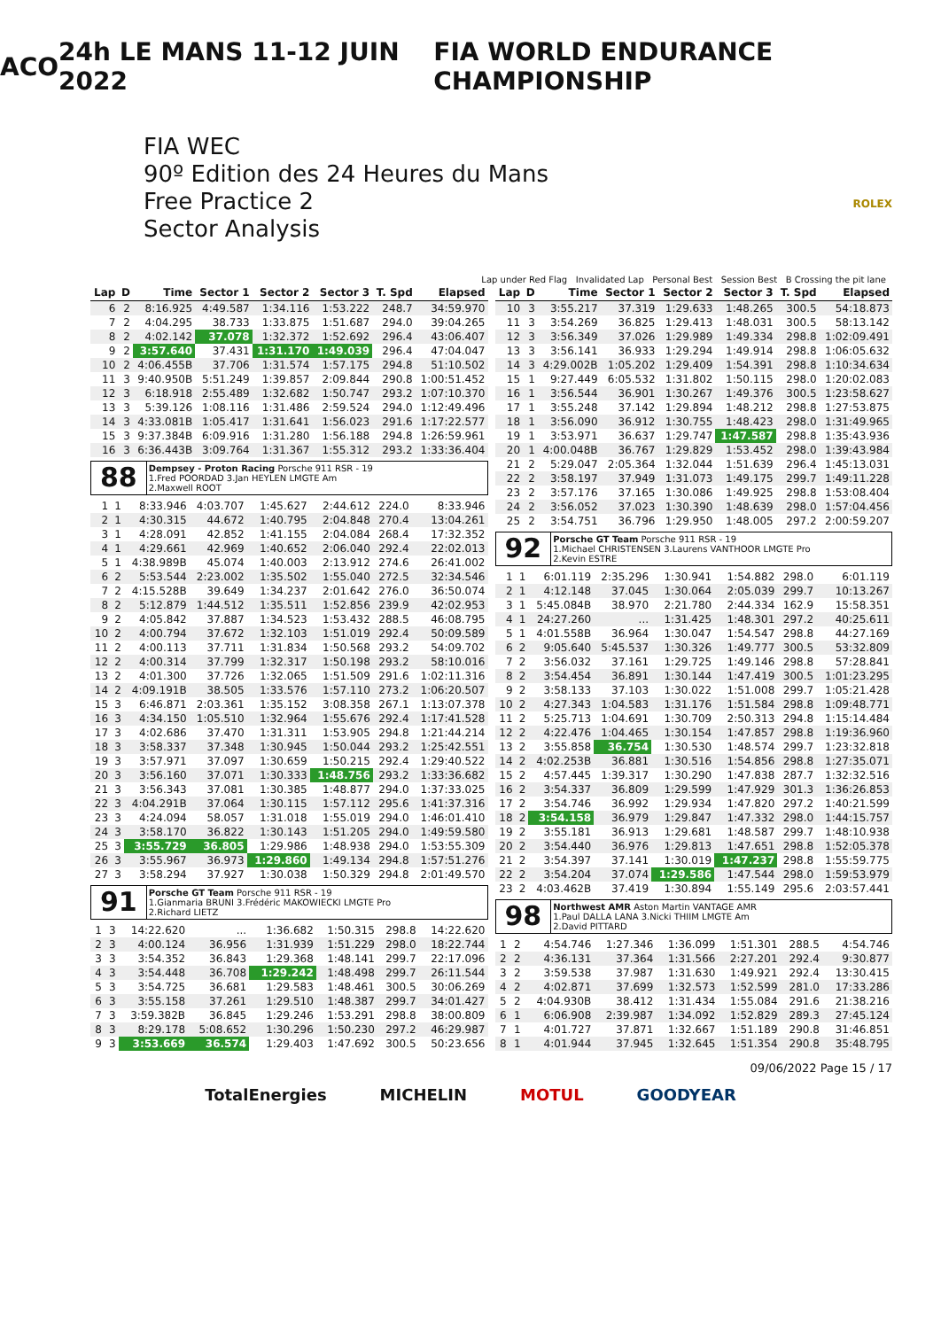ACO 24h LE MANS 11-12 JUIN 2022 FIA WORLD ENDURANCE CHAMPIONSHIP
FIA WEC
90º Edition des 24 Heures du Mans
Free Practice 2
Sector Analysis
ROLEX
Lap under Red Flag Invalidated Lap Personal Best Session Best B Crossing the pit lane
| Lap | D | Time | Sector 1 | Sector 2 | Sector 3 | T. Spd | Elapsed |
| --- | --- | --- | --- | --- | --- | --- | --- |
| 6 | 2 | 8:16.925 | 4:49.587 | 1:34.116 | 1:53.222 | 248.7 | 34:59.970 |
| 7 | 2 | 4:04.295 | 38.733 | 1:33.875 | 1:51.687 | 294.0 | 39:04.265 |
| 8 | 2 | 4:02.142 | 37.078 | 1:32.372 | 1:52.692 | 296.4 | 43:06.407 |
| 9 | 2 | 3:57.640 | 37.431 | 1:31.170 | 1:49.039 | 296.4 | 47:04.047 |
| 10 | 2 | 4:06.455B | 37.706 | 1:31.574 | 1:57.175 | 294.8 | 51:10.502 |
| 11 | 3 | 9:40.950B | 5:51.249 | 1:39.857 | 2:09.844 | 290.8 | 1:00:51.452 |
| 12 | 3 | 6:18.918 | 2:55.489 | 1:32.682 | 1:50.747 | 293.2 | 1:07:10.370 |
| 13 | 3 | 5:39.126 | 1:08.116 | 1:31.486 | 2:59.524 | 294.0 | 1:12:49.496 |
| 14 | 3 | 4:33.081B | 1:05.417 | 1:31.641 | 1:56.023 | 291.6 | 1:17:22.577 |
| 15 | 3 | 9:37.384B | 6:09.916 | 1:31.280 | 1:56.188 | 294.8 | 1:26:59.961 |
| 16 | 3 | 6:36.443B | 3:09.764 | 1:31.367 | 1:55.312 | 293.2 | 1:33:36.404 |
88
Dempsey - Proton Racing Porsche 911 RSR - 19
1.Fred POORDAD 3.Jan HEYLEN LMGTE Am
2.Maxwell ROOT
| 1 | 1 | 8:33.946 | 4:03.707 | 1:45.627 | 2:44.612 | 224.0 | 8:33.946 |
| 2 | 1 | 4:30.315 | 44.672 | 1:40.795 | 2:04.848 | 270.4 | 13:04.261 |
| 3 | 1 | 4:28.091 | 42.852 | 1:41.155 | 2:04.084 | 268.4 | 17:32.352 |
| 4 | 1 | 4:29.661 | 42.969 | 1:40.652 | 2:06.040 | 292.4 | 22:02.013 |
| 5 | 1 | 4:38.989B | 45.074 | 1:40.003 | 2:13.912 | 274.6 | 26:41.002 |
| 6 | 2 | 5:53.544 | 2:23.002 | 1:35.502 | 1:55.040 | 272.5 | 32:34.546 |
| 7 | 2 | 4:15.528B | 39.649 | 1:34.237 | 2:01.642 | 276.0 | 36:50.074 |
| 8 | 2 | 5:12.879 | 1:44.512 | 1:35.511 | 1:52.856 | 239.9 | 42:02.953 |
| 9 | 2 | 4:05.842 | 37.887 | 1:34.523 | 1:53.432 | 288.5 | 46:08.795 |
| 10 | 2 | 4:00.794 | 37.672 | 1:32.103 | 1:51.019 | 292.4 | 50:09.589 |
| 11 | 2 | 4:00.113 | 37.711 | 1:31.834 | 1:50.568 | 293.2 | 54:09.702 |
| 12 | 2 | 4:00.314 | 37.799 | 1:32.317 | 1:50.198 | 293.2 | 58:10.016 |
| 13 | 2 | 4:01.300 | 37.726 | 1:32.065 | 1:51.509 | 291.6 | 1:02:11.316 |
| 14 | 2 | 4:09.191B | 38.505 | 1:33.576 | 1:57.110 | 273.2 | 1:06:20.507 |
| 15 | 3 | 6:46.871 | 2:03.361 | 1:35.152 | 3:08.358 | 267.1 | 1:13:07.378 |
| 16 | 3 | 4:34.150 | 1:05.510 | 1:32.964 | 1:55.676 | 292.4 | 1:17:41.528 |
| 17 | 3 | 4:02.686 | 37.470 | 1:31.311 | 1:53.905 | 294.8 | 1:21:44.214 |
| 18 | 3 | 3:58.337 | 37.348 | 1:30.945 | 1:50.044 | 293.2 | 1:25:42.551 |
| 19 | 3 | 3:57.971 | 37.097 | 1:30.659 | 1:50.215 | 292.4 | 1:29:40.522 |
| 20 | 3 | 3:56.160 | 37.071 | 1:30.333 | 1:48.756 | 293.2 | 1:33:36.682 |
| 21 | 3 | 3:56.343 | 37.081 | 1:30.385 | 1:48.877 | 294.0 | 1:37:33.025 |
| 22 | 3 | 4:04.291B | 37.064 | 1:30.115 | 1:57.112 | 295.6 | 1:41:37.316 |
| 23 | 3 | 4:24.094 | 58.057 | 1:31.018 | 1:55.019 | 294.0 | 1:46:01.410 |
| 24 | 3 | 3:58.170 | 36.822 | 1:30.143 | 1:51.205 | 294.0 | 1:49:59.580 |
| 25 | 3 | 3:55.729 | 36.805 | 1:29.986 | 1:48.938 | 294.0 | 1:53:55.309 |
| 26 | 3 | 3:55.967 | 36.973 | 1:29.860 | 1:49.134 | 294.8 | 1:57:51.276 |
| 27 | 3 | 3:58.294 | 37.927 | 1:30.038 | 1:50.329 | 294.8 | 2:01:49.570 |
91
Porsche GT Team Porsche 911 RSR - 19
1.Gianmaria BRUNI 3.Frédéric MAKOWIECKI LMGTE Pro
2.Richard LIETZ
| 1 | 3 | 14:22.620 | ... | 1:36.682 | 1:50.315 | 298.8 | 14:22.620 |
| 2 | 3 | 4:00.124 | 36.956 | 1:31.939 | 1:51.229 | 298.0 | 18:22.744 |
| 3 | 3 | 3:54.352 | 36.843 | 1:29.368 | 1:48.141 | 299.7 | 22:17.096 |
| 4 | 3 | 3:54.448 | 36.708 | 1:29.242 | 1:48.498 | 299.7 | 26:11.544 |
| 5 | 3 | 3:54.725 | 36.681 | 1:29.583 | 1:48.461 | 300.5 | 30:06.269 |
| 6 | 3 | 3:55.158 | 37.261 | 1:29.510 | 1:48.387 | 299.7 | 34:01.427 |
| 7 | 3 | 3:59.382B | 36.845 | 1:29.246 | 1:53.291 | 298.8 | 38:00.809 |
| 8 | 3 | 8:29.178 | 5:08.652 | 1:30.296 | 1:50.230 | 297.2 | 46:29.987 |
| 9 | 3 | 3:53.669 | 36.574 | 1:29.403 | 1:47.692 | 300.5 | 50:23.656 |
| Lap | D | Time | Sector 1 | Sector 2 | Sector 3 | T. Spd | Elapsed |
| --- | --- | --- | --- | --- | --- | --- | --- |
| 10 | 3 | 3:55.217 | 37.319 | 1:29.633 | 1:48.265 | 300.5 | 54:18.873 |
| 11 | 3 | 3:54.269 | 36.825 | 1:29.413 | 1:48.031 | 300.5 | 58:13.142 |
| 12 | 3 | 3:56.349 | 37.026 | 1:29.989 | 1:49.334 | 298.8 | 1:02:09.491 |
| 13 | 3 | 3:56.141 | 36.933 | 1:29.294 | 1:49.914 | 298.8 | 1:06:05.632 |
| 14 | 3 | 4:29.002B | 1:05.202 | 1:29.409 | 1:54.391 | 298.8 | 1:10:34.634 |
| 15 | 1 | 9:27.449 | 6:05.532 | 1:31.802 | 1:50.115 | 298.0 | 1:20:02.083 |
| 16 | 1 | 3:56.544 | 36.901 | 1:30.267 | 1:49.376 | 300.5 | 1:23:58.627 |
| 17 | 1 | 3:55.248 | 37.142 | 1:29.894 | 1:48.212 | 298.8 | 1:27:53.875 |
| 18 | 1 | 3:56.090 | 36.912 | 1:30.755 | 1:48.423 | 298.0 | 1:31:49.965 |
| 19 | 1 | 3:53.971 | 36.637 | 1:29.747 | 1:47.587 | 298.8 | 1:35:43.936 |
| 20 | 1 | 4:00.048B | 36.767 | 1:29.829 | 1:53.452 | 298.0 | 1:39:43.984 |
| 21 | 2 | 5:29.047 | 2:05.364 | 1:32.044 | 1:51.639 | 296.4 | 1:45:13.031 |
| 22 | 2 | 3:58.197 | 37.949 | 1:31.073 | 1:49.175 | 299.7 | 1:49:11.228 |
| 23 | 2 | 3:57.176 | 37.165 | 1:30.086 | 1:49.925 | 298.8 | 1:53:08.404 |
| 24 | 2 | 3:56.052 | 37.023 | 1:30.390 | 1:48.639 | 298.0 | 1:57:04.456 |
| 25 | 2 | 3:54.751 | 36.796 | 1:29.950 | 1:48.005 | 297.2 | 2:00:59.207 |
92
Porsche GT Team Porsche 911 RSR - 19
1.Michael CHRISTENSEN 3.Laurens VANTHOOR LMGTE Pro
2.Kevin ESTRE
| 1 | 1 | 6:01.119 | 2:35.296 | 1:30.941 | 1:54.882 | 298.0 | 6:01.119 |
| 2 | 1 | 4:12.148 | 37.045 | 1:30.064 | 2:05.039 | 299.7 | 10:13.267 |
| 3 | 1 | 5:45.084B | 38.970 | 2:21.780 | 2:44.334 | 162.9 | 15:58.351 |
| 4 | 1 | 24:27.260 | ... | 1:31.425 | 1:48.301 | 297.2 | 40:25.611 |
| 5 | 1 | 4:01.558B | 36.964 | 1:30.047 | 1:54.547 | 298.8 | 44:27.169 |
| 6 | 2 | 9:05.640 | 5:45.537 | 1:30.326 | 1:49.777 | 300.5 | 53:32.809 |
| 7 | 2 | 3:56.032 | 37.161 | 1:29.725 | 1:49.146 | 298.8 | 57:28.841 |
| 8 | 2 | 3:54.454 | 36.891 | 1:30.144 | 1:47.419 | 300.5 | 1:01:23.295 |
| 9 | 2 | 3:58.133 | 37.103 | 1:30.022 | 1:51.008 | 299.7 | 1:05:21.428 |
| 10 | 2 | 4:27.343 | 1:04.583 | 1:31.176 | 1:51.584 | 298.8 | 1:09:48.771 |
| 11 | 2 | 5:25.713 | 1:04.691 | 1:30.709 | 2:50.313 | 294.8 | 1:15:14.484 |
| 12 | 2 | 4:22.476 | 1:04.465 | 1:30.154 | 1:47.857 | 298.8 | 1:19:36.960 |
| 13 | 2 | 3:55.858 | 36.754 | 1:30.530 | 1:48.574 | 299.7 | 1:23:32.818 |
| 14 | 2 | 4:02.253B | 36.881 | 1:30.516 | 1:54.856 | 298.8 | 1:27:35.071 |
| 15 | 2 | 4:57.445 | 1:39.317 | 1:30.290 | 1:47.838 | 287.7 | 1:32:32.516 |
| 16 | 2 | 3:54.337 | 36.809 | 1:29.599 | 1:47.929 | 301.3 | 1:36:26.853 |
| 17 | 2 | 3:54.746 | 36.992 | 1:29.934 | 1:47.820 | 297.2 | 1:40:21.599 |
| 18 | 2 | 3:54.158 | 36.979 | 1:29.847 | 1:47.332 | 298.0 | 1:44:15.757 |
| 19 | 2 | 3:55.181 | 36.913 | 1:29.681 | 1:48.587 | 299.7 | 1:48:10.938 |
| 20 | 2 | 3:54.440 | 36.976 | 1:29.813 | 1:47.651 | 298.8 | 1:52:05.378 |
| 21 | 2 | 3:54.397 | 37.141 | 1:30.019 | 1:47.237 | 298.8 | 1:55:59.775 |
| 22 | 2 | 3:54.204 | 37.074 | 1:29.586 | 1:47.544 | 298.0 | 1:59:53.979 |
| 23 | 2 | 4:03.462B | 37.419 | 1:30.894 | 1:55.149 | 295.6 | 2:03:57.441 |
98
Northwest AMR Aston Martin VANTAGE AMR
1.Paul DALLA LANA 3.Nicki THIIM LMGTE Am
2.David PITTARD
| 1 | 2 | 4:54.746 | 1:27.346 | 1:36.099 | 1:51.301 | 288.5 | 4:54.746 |
| 2 | 2 | 4:36.131 | 37.364 | 1:31.566 | 2:27.201 | 292.4 | 9:30.877 |
| 3 | 2 | 3:59.538 | 37.987 | 1:31.630 | 1:49.921 | 292.4 | 13:30.415 |
| 4 | 2 | 4:02.871 | 37.699 | 1:32.573 | 1:52.599 | 281.0 | 17:33.286 |
| 5 | 2 | 4:04.930B | 38.412 | 1:31.434 | 1:55.084 | 291.6 | 21:38.216 |
| 6 | 1 | 6:06.908 | 2:39.987 | 1:34.092 | 1:52.829 | 289.3 | 27:45.124 |
| 7 | 1 | 4:01.727 | 37.871 | 1:32.667 | 1:51.189 | 290.8 | 31:46.851 |
| 8 | 1 | 4:01.944 | 37.945 | 1:32.645 | 1:51.354 | 290.8 | 35:48.795 |
09/06/2022 Page 15 / 17
TotalEnergies MICHELIN MOTUL GOODYEAR